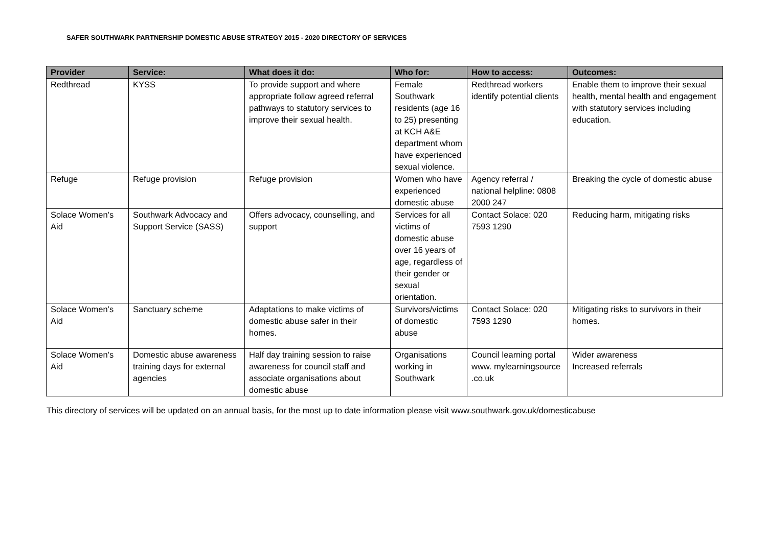SAFER SOUTHWARK PARTNERSHIP DOMESTIC ABUSE STRATEGY 2015 - 2020 DIRECTORY OF SERVICES
| Provider | Service: | What does it do: | Who for: | How to access: | Outcomes: |
| --- | --- | --- | --- | --- | --- |
| Redthread | KYSS | To provide support and where appropriate follow agreed referral pathways to statutory services to improve their sexual health. | Female Southwark residents (age 16 to 25) presenting at KCH A&E department whom have experienced sexual violence. | Redthread workers identify potential clients | Enable them to improve their sexual health, mental health and engagement with statutory services including education. |
| Refuge | Refuge provision | Refuge provision | Women who have experienced domestic abuse | Agency referral / national helpline: 0808 2000 247 | Breaking the cycle of domestic abuse |
| Solace Women’s Aid | Southwark Advocacy and Support Service (SASS) | Offers advocacy, counselling, and support | Services for all victims of domestic abuse over 16 years of age, regardless of their gender or sexual orientation. | Contact Solace: 020 7593 1290 | Reducing harm, mitigating risks |
| Solace Women’s Aid | Sanctuary scheme | Adaptations to make victims of domestic abuse safer in their homes. | Survivors/victims of domestic abuse | Contact Solace: 020 7593 1290 | Mitigating risks to survivors in their homes. |
| Solace Women’s Aid | Domestic abuse awareness training days for external agencies | Half day training session to raise awareness for council staff and associate organisations about domestic abuse | Organisations working in Southwark | Council learning portal www. mylearningsource .co.uk | Wider awareness Increased referrals |
This directory of services will be updated on an annual basis, for the most up to date information please visit www.southwark.gov.uk/domesticabuse